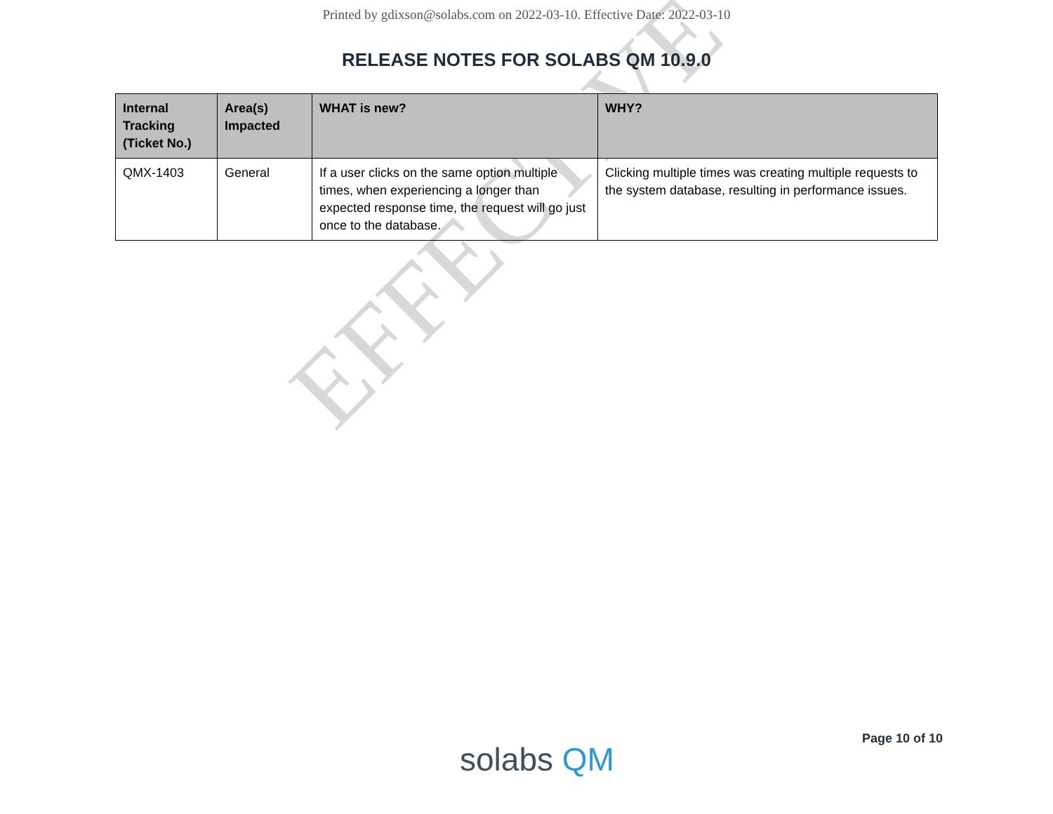EFFECTIVE
Printed by gdixson@solabs.com on 2022-03-10. Effective Date: 2022-03-10
RELEASE NOTES FOR SOLABS QM 10.9.0
| Internal Tracking (Ticket No.) | Area(s) Impacted | WHAT is new? | WHY? |
| --- | --- | --- | --- |
| QMX-1403 | General | If a user clicks on the same option multiple times, when experiencing a longer than expected response time, the request will go just once to the database. | Clicking multiple times was creating multiple requests to the system database, resulting in performance issues. |
solabs QM
Page 10 of 10